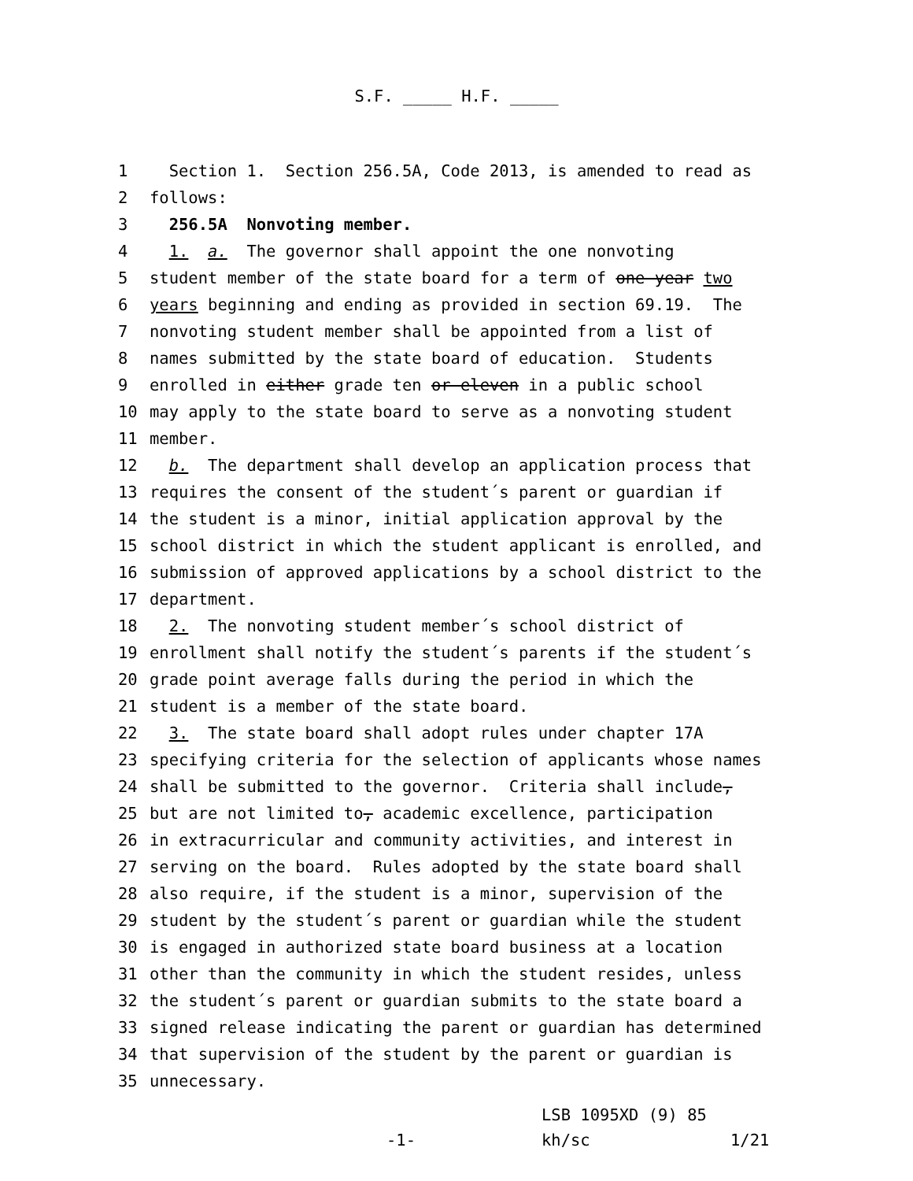S.F. _____ H.F. _____
1 Section 1. Section 256.5A, Code 2013, is amended to read as
2 follows:
3 256.5A Nonvoting member.
4 1. a. The governor shall appoint the one nonvoting
5 student member of the state board for a term of one year two
6 years beginning and ending as provided in section 69.19. The
7 nonvoting student member shall be appointed from a list of
8 names submitted by the state board of education. Students
9 enrolled in either grade ten or eleven in a public school
10 may apply to the state board to serve as a nonvoting student
11 member.
12 b. The department shall develop an application process that
13 requires the consent of the student´s parent or guardian if
14 the student is a minor, initial application approval by the
15 school district in which the student applicant is enrolled, and
16 submission of approved applications by a school district to the
17 department.
18 2. The nonvoting student member´s school district of
19 enrollment shall notify the student´s parents if the student´s
20 grade point average falls during the period in which the
21 student is a member of the state board.
22 3. The state board shall adopt rules under chapter 17A
23 specifying criteria for the selection of applicants whose names
24 shall be submitted to the governor. Criteria shall include,
25 but are not limited to, academic excellence, participation
26 in extracurricular and community activities, and interest in
27 serving on the board. Rules adopted by the state board shall
28 also require, if the student is a minor, supervision of the
29 student by the student´s parent or guardian while the student
30 is engaged in authorized state board business at a location
31 other than the community in which the student resides, unless
32 the student´s parent or guardian submits to the state board a
33 signed release indicating the parent or guardian has determined
34 that supervision of the student by the parent or guardian is
35 unnecessary.
-1-
LSB 1095XD (9) 85
kh/sc
1/21